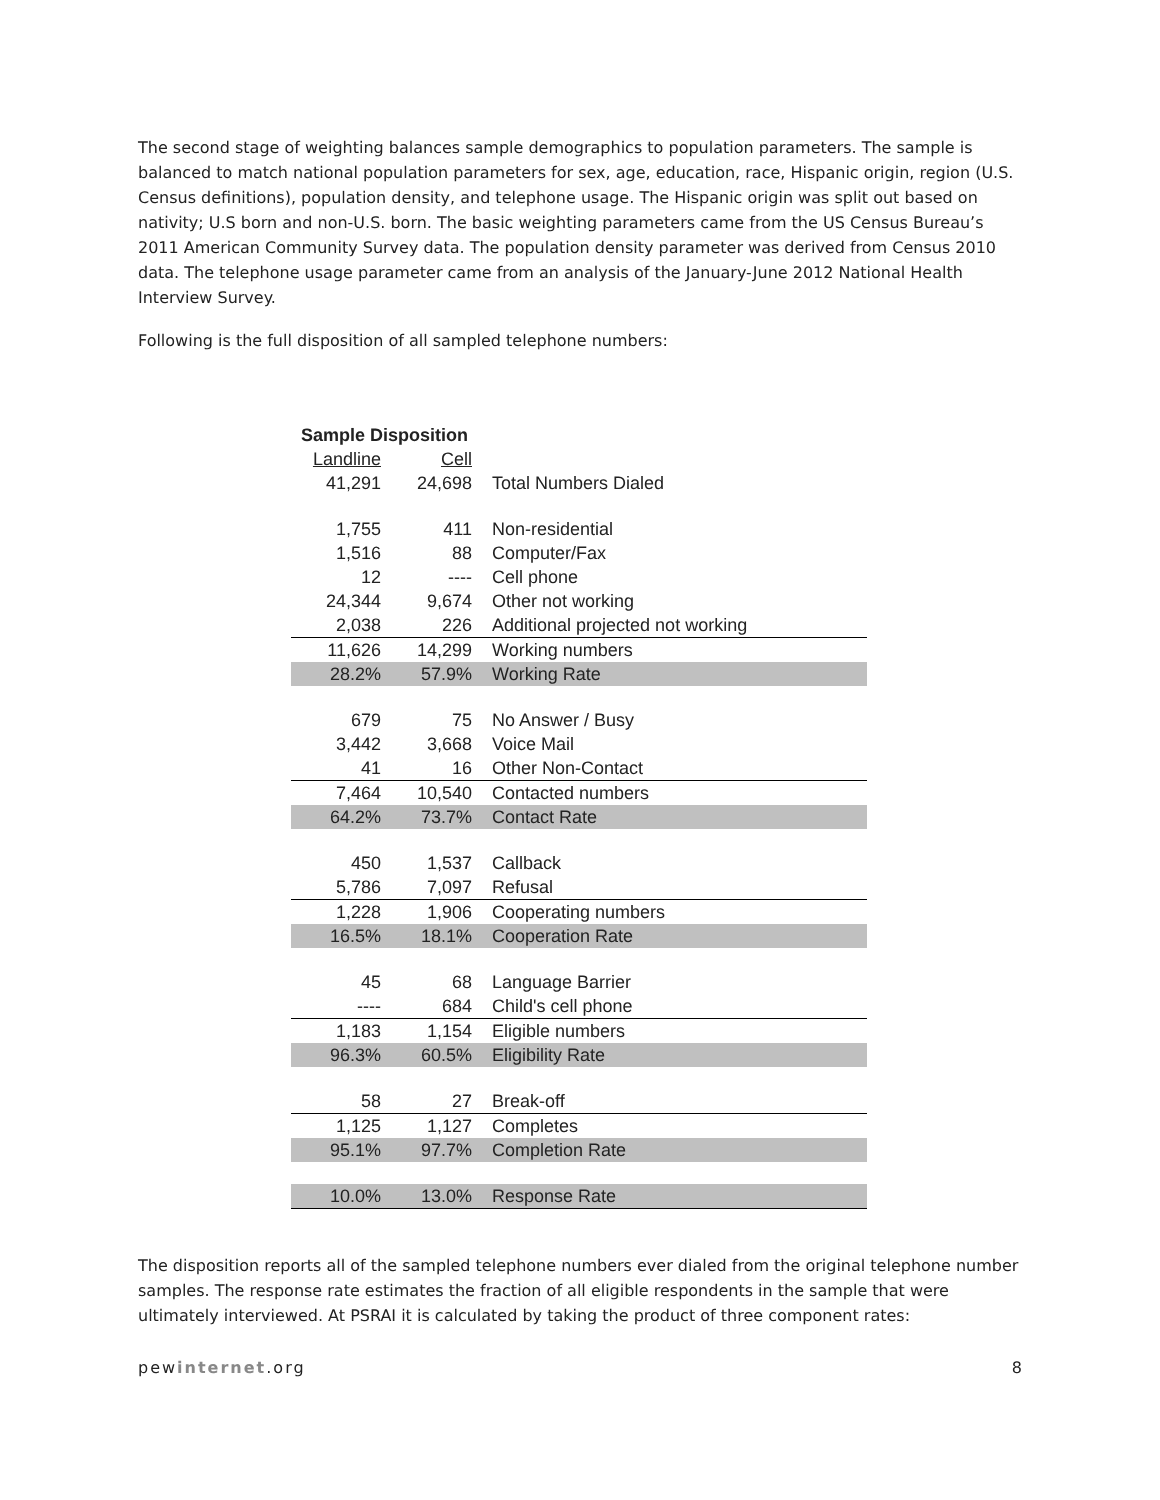The second stage of weighting balances sample demographics to population parameters. The sample is balanced to match national population parameters for sex, age, education, race, Hispanic origin, region (U.S. Census definitions), population density, and telephone usage. The Hispanic origin was split out based on nativity; U.S born and non-U.S. born. The basic weighting parameters came from the US Census Bureau’s 2011 American Community Survey data. The population density parameter was derived from Census 2010 data. The telephone usage parameter came from an analysis of the January-June 2012 National Health Interview Survey.
Following is the full disposition of all sampled telephone numbers:
| Sample Disposition | | |
| --- | --- | --- |
| Landline | Cell | |
| 41,291 | 24,698 | Total Numbers Dialed |
| 1,755 | 411 | Non-residential |
| 1,516 | 88 | Computer/Fax |
| 12 | ---- | Cell phone |
| 24,344 | 9,674 | Other not working |
| 2,038 | 226 | Additional projected not working |
| 11,626 | 14,299 | Working numbers |
| 28.2% | 57.9% | Working Rate |
| 679 | 75 | No Answer / Busy |
| 3,442 | 3,668 | Voice Mail |
| 41 | 16 | Other Non-Contact |
| 7,464 | 10,540 | Contacted numbers |
| 64.2% | 73.7% | Contact Rate |
| 450 | 1,537 | Callback |
| 5,786 | 7,097 | Refusal |
| 1,228 | 1,906 | Cooperating numbers |
| 16.5% | 18.1% | Cooperation Rate |
| 45 | 68 | Language Barrier |
| ---- | 684 | Child's cell phone |
| 1,183 | 1,154 | Eligible numbers |
| 96.3% | 60.5% | Eligibility Rate |
| 58 | 27 | Break-off |
| 1,125 | 1,127 | Completes |
| 95.1% | 97.7% | Completion Rate |
| 10.0% | 13.0% | Response Rate |
The disposition reports all of the sampled telephone numbers ever dialed from the original telephone number samples. The response rate estimates the fraction of all eligible respondents in the sample that were ultimately interviewed. At PSRAI it is calculated by taking the product of three component rates:
pewinternet.org 8